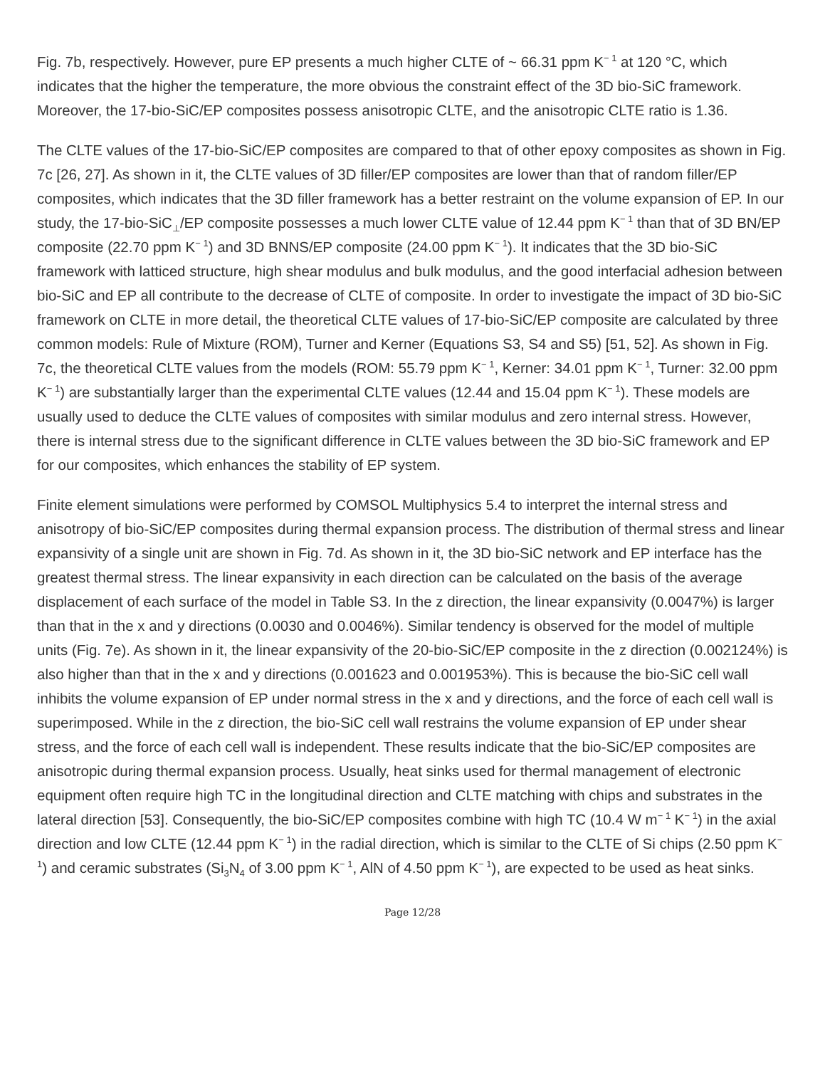Fig. 7b, respectively. However, pure EP presents a much higher CLTE of ~ 66.31 ppm K<sup>− 1</sup> at 120 °C, which indicates that the higher the temperature, the more obvious the constraint effect of the 3D bio-SiC framework. Moreover, the 17-bio-SiC/EP composites possess anisotropic CLTE, and the anisotropic CLTE ratio is 1.36.
The CLTE values of the 17-bio-SiC/EP composites are compared to that of other epoxy composites as shown in Fig. 7c [26, 27]. As shown in it, the CLTE values of 3D filler/EP composites are lower than that of random filler/EP composites, which indicates that the 3D filler framework has a better restraint on the volume expansion of EP. In our study, the 17-bio-SiC<sub>⊥</sub>/EP composite possesses a much lower CLTE value of 12.44 ppm K<sup>− 1</sup> than that of 3D BN/EP composite (22.70 ppm K<sup>− 1</sup>) and 3D BNNS/EP composite (24.00 ppm K<sup>− 1</sup>). It indicates that the 3D bio-SiC framework with latticed structure, high shear modulus and bulk modulus, and the good interfacial adhesion between bio-SiC and EP all contribute to the decrease of CLTE of composite. In order to investigate the impact of 3D bio-SiC framework on CLTE in more detail, the theoretical CLTE values of 17-bio-SiC/EP composite are calculated by three common models: Rule of Mixture (ROM), Turner and Kerner (Equations S3, S4 and S5) [51, 52]. As shown in Fig. 7c, the theoretical CLTE values from the models (ROM: 55.79 ppm K<sup>− 1</sup>, Kerner: 34.01 ppm K<sup>− 1</sup>, Turner: 32.00 ppm K<sup>− 1</sup>) are substantially larger than the experimental CLTE values (12.44 and 15.04 ppm K<sup>− 1</sup>). These models are usually used to deduce the CLTE values of composites with similar modulus and zero internal stress. However, there is internal stress due to the significant difference in CLTE values between the 3D bio-SiC framework and EP for our composites, which enhances the stability of EP system.
Finite element simulations were performed by COMSOL Multiphysics 5.4 to interpret the internal stress and anisotropy of bio-SiC/EP composites during thermal expansion process. The distribution of thermal stress and linear expansivity of a single unit are shown in Fig. 7d. As shown in it, the 3D bio-SiC network and EP interface has the greatest thermal stress. The linear expansivity in each direction can be calculated on the basis of the average displacement of each surface of the model in Table S3. In the z direction, the linear expansivity (0.0047%) is larger than that in the x and y directions (0.0030 and 0.0046%). Similar tendency is observed for the model of multiple units (Fig. 7e). As shown in it, the linear expansivity of the 20-bio-SiC/EP composite in the z direction (0.002124%) is also higher than that in the x and y directions (0.001623 and 0.001953%). This is because the bio-SiC cell wall inhibits the volume expansion of EP under normal stress in the x and y directions, and the force of each cell wall is superimposed. While in the z direction, the bio-SiC cell wall restrains the volume expansion of EP under shear stress, and the force of each cell wall is independent. These results indicate that the bio-SiC/EP composites are anisotropic during thermal expansion process. Usually, heat sinks used for thermal management of electronic equipment often require high TC in the longitudinal direction and CLTE matching with chips and substrates in the lateral direction [53]. Consequently, the bio-SiC/EP composites combine with high TC (10.4 W m<sup>− 1</sup> K<sup>− 1</sup>) in the axial direction and low CLTE (12.44 ppm K<sup>− 1</sup>) in the radial direction, which is similar to the CLTE of Si chips (2.50 ppm K<sup>− 1</sup>) and ceramic substrates (Si<sub>3</sub>N<sub>4</sub> of 3.00 ppm K<sup>− 1</sup>, AlN of 4.50 ppm K<sup>− 1</sup>), are expected to be used as heat sinks.
Page 12/28